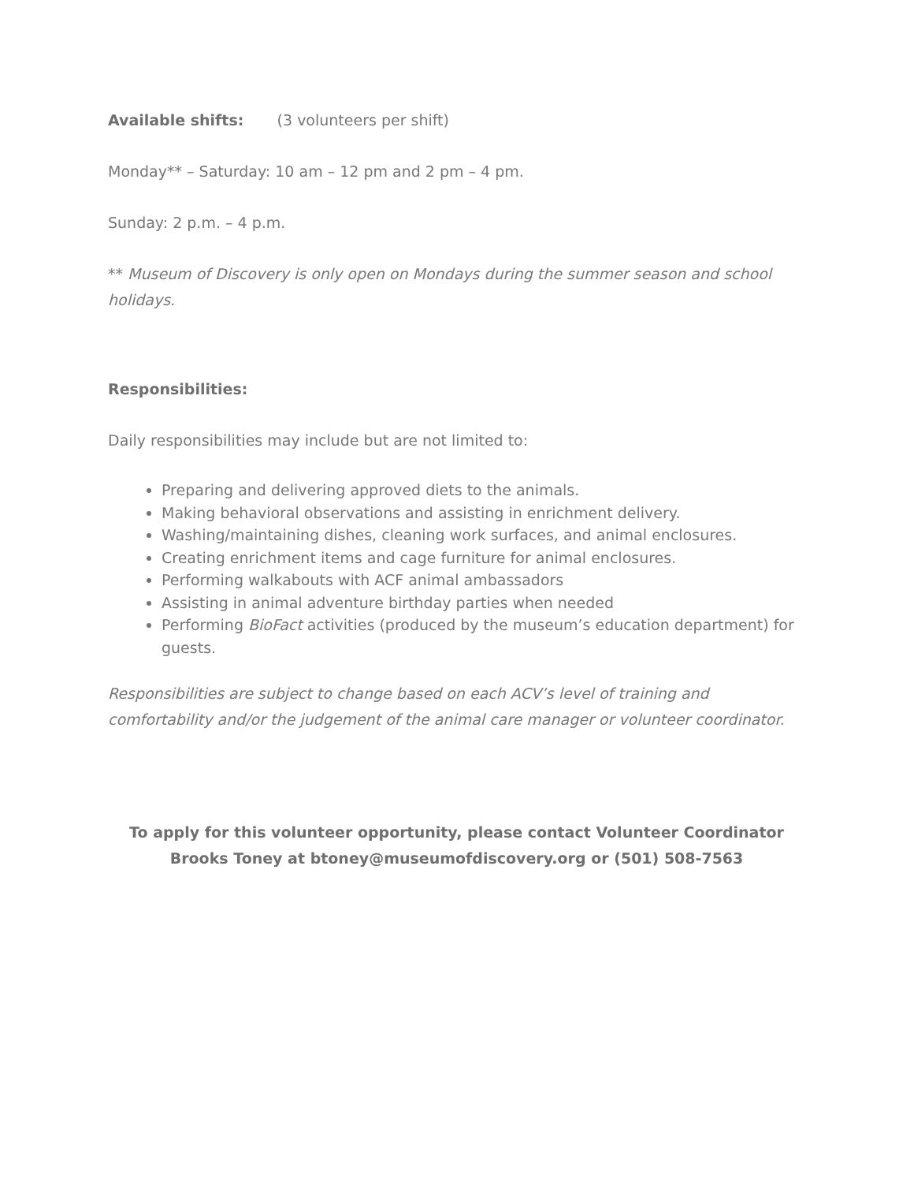Available shifts: (3 volunteers per shift)
Monday** – Saturday: 10 am – 12 pm and 2 pm – 4 pm.
Sunday: 2 p.m. – 4 p.m.
** Museum of Discovery is only open on Mondays during the summer season and school holidays.
Responsibilities:
Daily responsibilities may include but are not limited to:
Preparing and delivering approved diets to the animals.
Making behavioral observations and assisting in enrichment delivery.
Washing/maintaining dishes, cleaning work surfaces, and animal enclosures.
Creating enrichment items and cage furniture for animal enclosures.
Performing walkabouts with ACF animal ambassadors
Assisting in animal adventure birthday parties when needed
Performing BioFact activities (produced by the museum’s education department) for guests.
Responsibilities are subject to change based on each ACV’s level of training and comfortability and/or the judgement of the animal care manager or volunteer coordinator.
To apply for this volunteer opportunity, please contact Volunteer Coordinator Brooks Toney at btoney@museumofdiscovery.org or (501) 508-7563